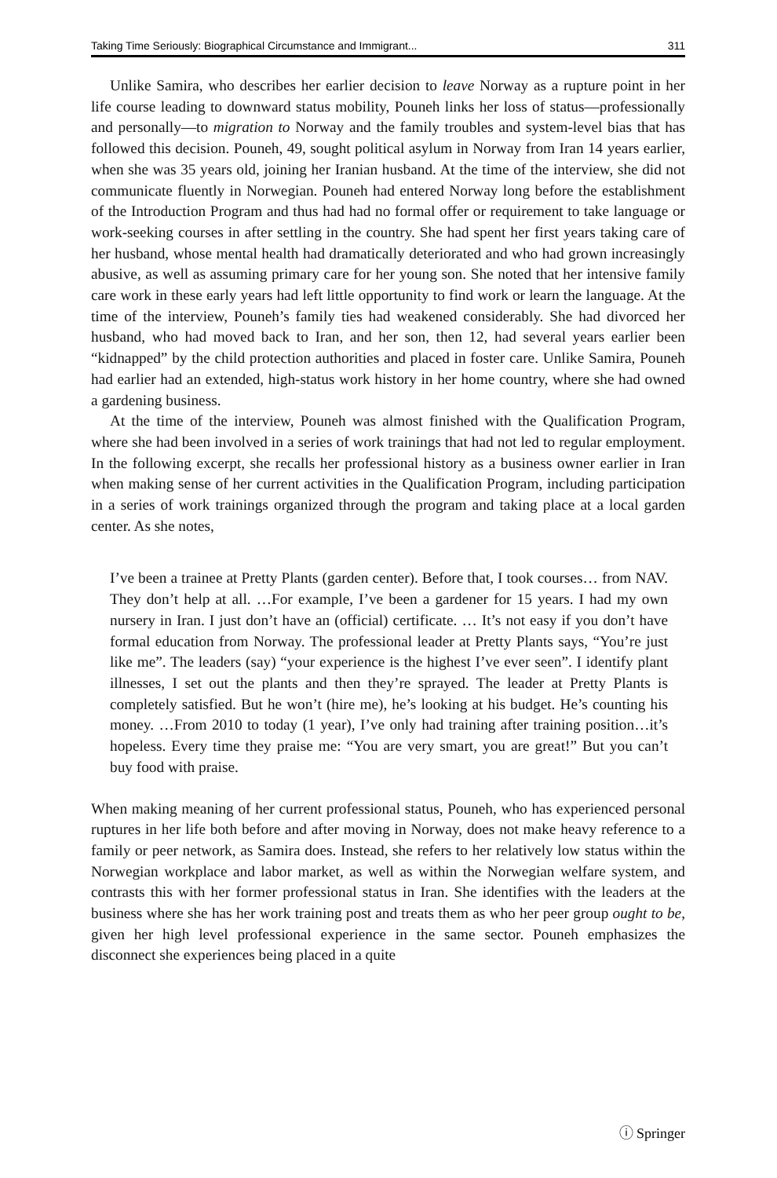Taking Time Seriously: Biographical Circumstance and Immigrant... 311
Unlike Samira, who describes her earlier decision to leave Norway as a rupture point in her life course leading to downward status mobility, Pouneh links her loss of status—professionally and personally—to migration to Norway and the family troubles and system-level bias that has followed this decision. Pouneh, 49, sought political asylum in Norway from Iran 14 years earlier, when she was 35 years old, joining her Iranian husband. At the time of the interview, she did not communicate fluently in Norwegian. Pouneh had entered Norway long before the establishment of the Introduction Program and thus had had no formal offer or requirement to take language or work-seeking courses in after settling in the country. She had spent her first years taking care of her husband, whose mental health had dramatically deteriorated and who had grown increasingly abusive, as well as assuming primary care for her young son. She noted that her intensive family care work in these early years had left little opportunity to find work or learn the language. At the time of the interview, Pouneh’s family ties had weakened considerably. She had divorced her husband, who had moved back to Iran, and her son, then 12, had several years earlier been “kidnapped” by the child protection authorities and placed in foster care. Unlike Samira, Pouneh had earlier had an extended, high-status work history in her home country, where she had owned a gardening business.
At the time of the interview, Pouneh was almost finished with the Qualification Program, where she had been involved in a series of work trainings that had not led to regular employment. In the following excerpt, she recalls her professional history as a business owner earlier in Iran when making sense of her current activities in the Qualification Program, including participation in a series of work trainings organized through the program and taking place at a local garden center. As she notes,
I’ve been a trainee at Pretty Plants (garden center). Before that, I took courses… from NAV. They don’t help at all. …For example, I’ve been a gardener for 15 years. I had my own nursery in Iran. I just don’t have an (official) certificate. … It’s not easy if you don’t have formal education from Norway. The professional leader at Pretty Plants says, “You’re just like me”. The leaders (say) “your experience is the highest I’ve ever seen”. I identify plant illnesses, I set out the plants and then they’re sprayed. The leader at Pretty Plants is completely satisfied. But he won’t (hire me), he’s looking at his budget. He’s counting his money. …From 2010 to today (1 year), I’ve only had training after training position…it’s hopeless. Every time they praise me: “You are very smart, you are great!” But you can’t buy food with praise.
When making meaning of her current professional status, Pouneh, who has experienced personal ruptures in her life both before and after moving in Norway, does not make heavy reference to a family or peer network, as Samira does. Instead, she refers to her relatively low status within the Norwegian workplace and labor market, as well as within the Norwegian welfare system, and contrasts this with her former professional status in Iran. She identifies with the leaders at the business where she has her work training post and treats them as who her peer group ought to be, given her high level professional experience in the same sector. Pouneh emphasizes the disconnect she experiences being placed in a quite
ⓘ Springer